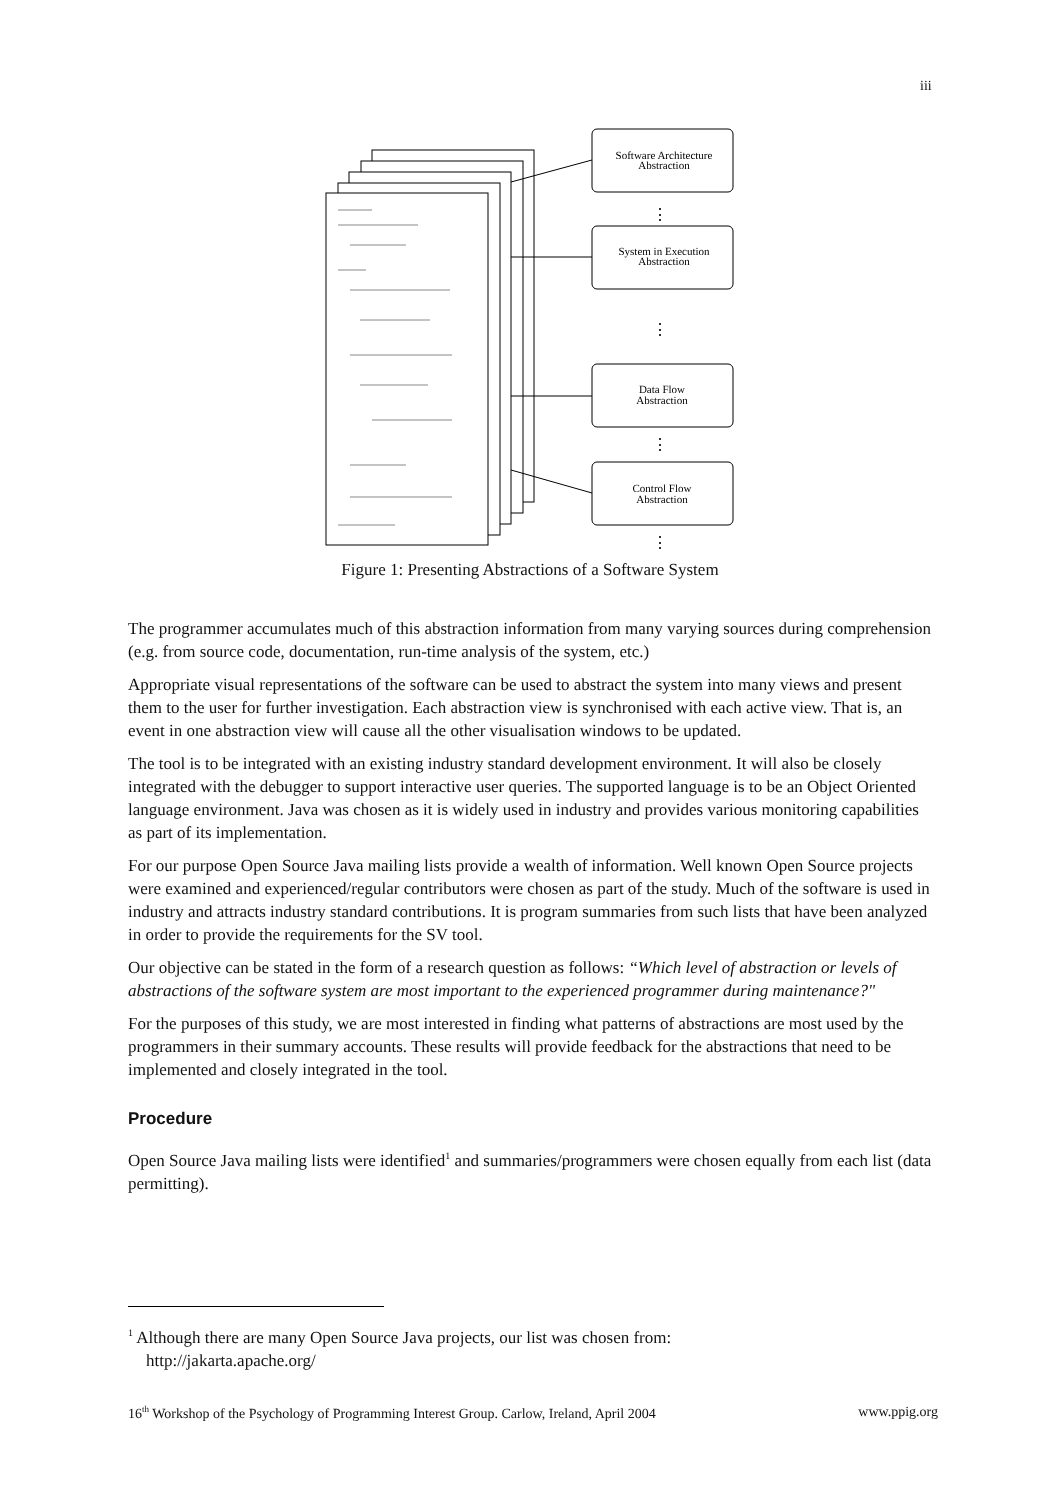iii
Software Architecture
Abstraction
System in Execution
Abstraction
Data Flow
Abstraction
Control Flow
Abstraction
⋮
⋮
⋮
⋮
Figure 1: Presenting Abstractions of a Software System
The programmer accumulates much of this abstraction information from many varying sources during comprehension (e.g. from source code, documentation, run-time analysis of the system, etc.)
Appropriate visual representations of the software can be used to abstract the system into many views and present them to the user for further investigation. Each abstraction view is synchronised with each active view. That is, an event in one abstraction view will cause all the other visualisation windows to be updated.
The tool is to be integrated with an existing industry standard development environment. It will also be closely integrated with the debugger to support interactive user queries. The supported language is to be an Object Oriented language environment. Java was chosen as it is widely used in industry and provides various monitoring capabilities as part of its implementation.
For our purpose Open Source Java mailing lists provide a wealth of information. Well known Open Source projects were examined and experienced/regular contributors were chosen as part of the study. Much of the software is used in industry and attracts industry standard contributions. It is program summaries from such lists that have been analyzed in order to provide the requirements for the SV tool.
Our objective can be stated in the form of a research question as follows: “Which level of abstraction or levels of abstractions of the software system are most important to the experienced programmer during maintenance?"
For the purposes of this study, we are most interested in finding what patterns of abstractions are most used by the programmers in their summary accounts. These results will provide feedback for the abstractions that need to be implemented and closely integrated in the tool.
Procedure
Open Source Java mailing lists were identified<sup>1</sup> and summaries/programmers were chosen equally from each list (data permitting).
<sup>1</sup> Although there are many Open Source Java projects, our list was chosen from:
http://jakarta.apache.org/
16<sup>th</sup> Workshop of the Psychology of Programming Interest Group. Carlow, Ireland, April 2004 www.ppig.org